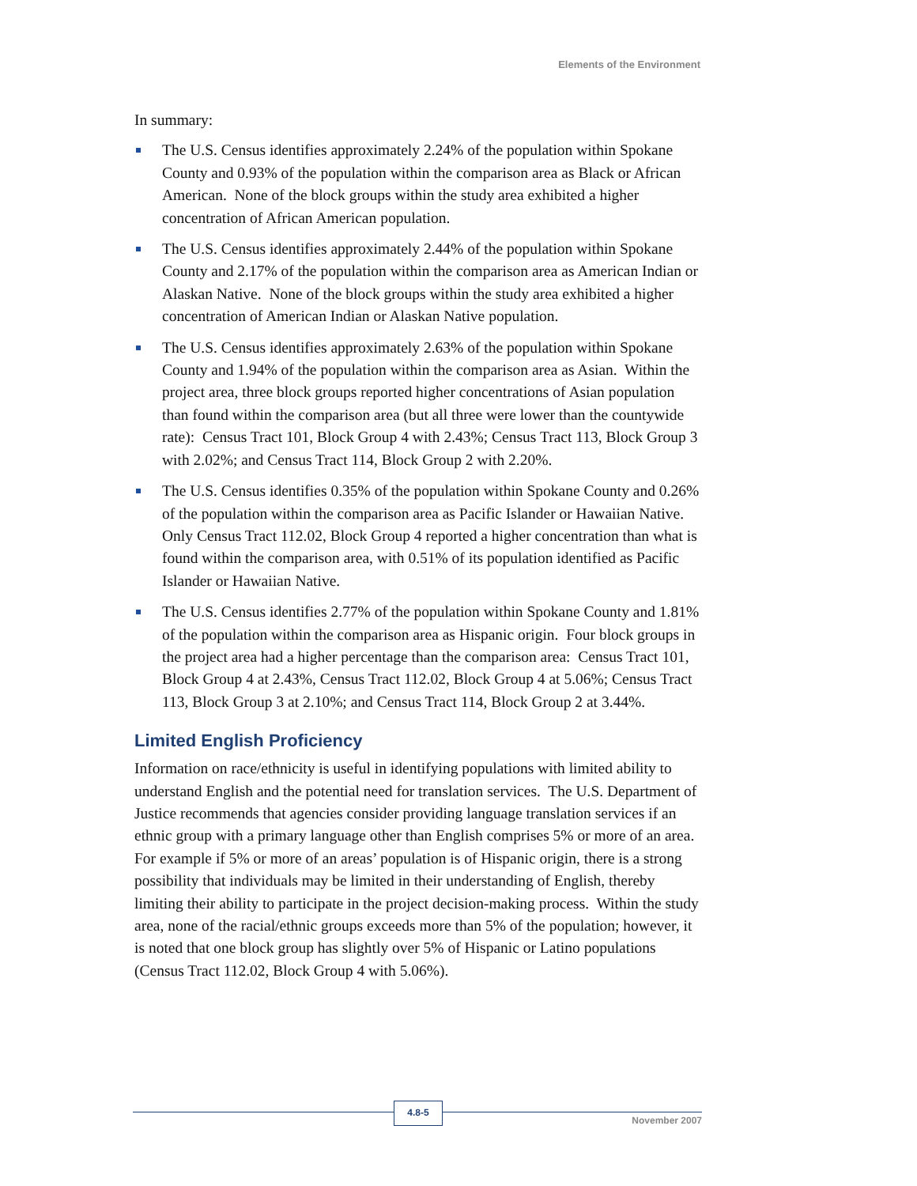Elements of the Environment
In summary:
The U.S. Census identifies approximately 2.24% of the population within Spokane County and 0.93% of the population within the comparison area as Black or African American. None of the block groups within the study area exhibited a higher concentration of African American population.
The U.S. Census identifies approximately 2.44% of the population within Spokane County and 2.17% of the population within the comparison area as American Indian or Alaskan Native. None of the block groups within the study area exhibited a higher concentration of American Indian or Alaskan Native population.
The U.S. Census identifies approximately 2.63% of the population within Spokane County and 1.94% of the population within the comparison area as Asian. Within the project area, three block groups reported higher concentrations of Asian population than found within the comparison area (but all three were lower than the countywide rate): Census Tract 101, Block Group 4 with 2.43%; Census Tract 113, Block Group 3 with 2.02%; and Census Tract 114, Block Group 2 with 2.20%.
The U.S. Census identifies 0.35% of the population within Spokane County and 0.26% of the population within the comparison area as Pacific Islander or Hawaiian Native. Only Census Tract 112.02, Block Group 4 reported a higher concentration than what is found within the comparison area, with 0.51% of its population identified as Pacific Islander or Hawaiian Native.
The U.S. Census identifies 2.77% of the population within Spokane County and 1.81% of the population within the comparison area as Hispanic origin. Four block groups in the project area had a higher percentage than the comparison area: Census Tract 101, Block Group 4 at 2.43%, Census Tract 112.02, Block Group 4 at 5.06%; Census Tract 113, Block Group 3 at 2.10%; and Census Tract 114, Block Group 2 at 3.44%.
Limited English Proficiency
Information on race/ethnicity is useful in identifying populations with limited ability to understand English and the potential need for translation services. The U.S. Department of Justice recommends that agencies consider providing language translation services if an ethnic group with a primary language other than English comprises 5% or more of an area. For example if 5% or more of an areas’ population is of Hispanic origin, there is a strong possibility that individuals may be limited in their understanding of English, thereby limiting their ability to participate in the project decision-making process. Within the study area, none of the racial/ethnic groups exceeds more than 5% of the population; however, it is noted that one block group has slightly over 5% of Hispanic or Latino populations (Census Tract 112.02, Block Group 4 with 5.06%).
4.8-5
November 2007